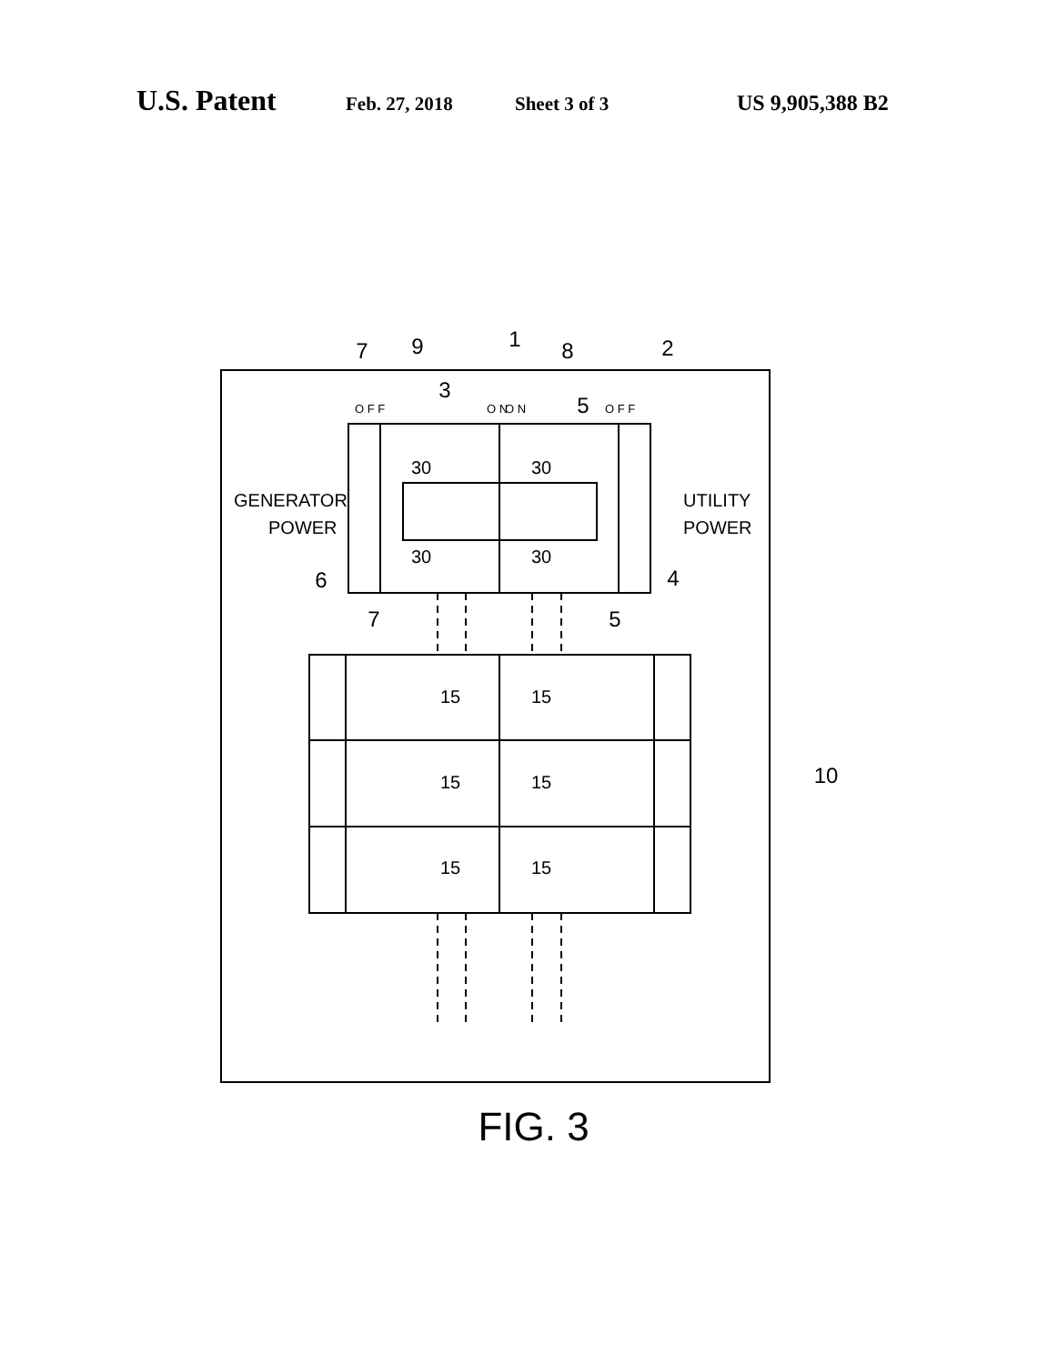U.S. Patent
Feb. 27, 2018 Sheet 3 of 3 US 9,905,388 B2
7
9
1
8
2
3
5
6
4
7
5
10
GENERATOR
POWER
UTILITY
POWER
O F F
O N
O N
O F F
30
30
30
30
15
15
15
15
15
15
FIG. 3